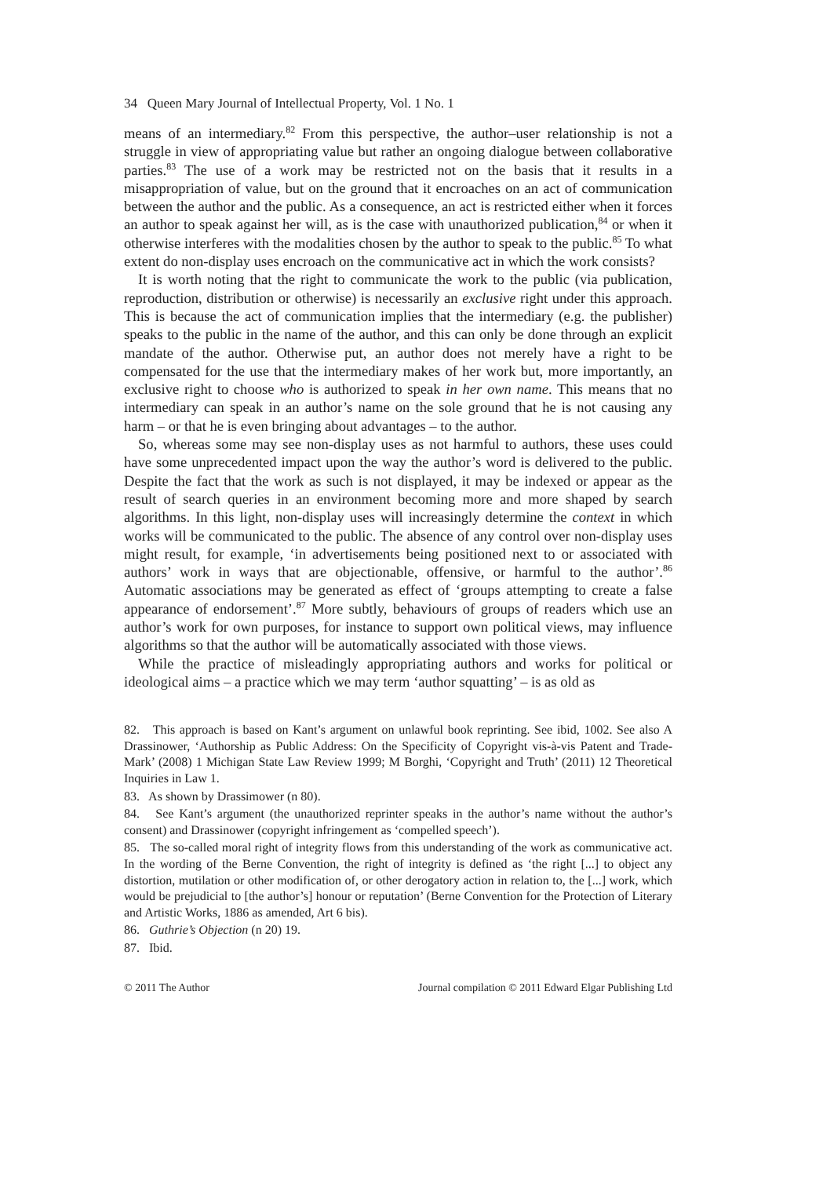34 Queen Mary Journal of Intellectual Property, Vol. 1 No. 1
means of an intermediary.<sup>82</sup> From this perspective, the author–user relationship is not a struggle in view of appropriating value but rather an ongoing dialogue between collaborative parties.<sup>83</sup> The use of a work may be restricted not on the basis that it results in a misappropriation of value, but on the ground that it encroaches on an act of communication between the author and the public. As a consequence, an act is restricted either when it forces an author to speak against her will, as is the case with unauthorized publication,<sup>84</sup> or when it otherwise interferes with the modalities chosen by the author to speak to the public.<sup>85</sup> To what extent do non-display uses encroach on the communicative act in which the work consists?
It is worth noting that the right to communicate the work to the public (via publication, reproduction, distribution or otherwise) is necessarily an exclusive right under this approach. This is because the act of communication implies that the intermediary (e.g. the publisher) speaks to the public in the name of the author, and this can only be done through an explicit mandate of the author. Otherwise put, an author does not merely have a right to be compensated for the use that the intermediary makes of her work but, more importantly, an exclusive right to choose who is authorized to speak in her own name. This means that no intermediary can speak in an author’s name on the sole ground that he is not causing any harm – or that he is even bringing about advantages – to the author.
So, whereas some may see non-display uses as not harmful to authors, these uses could have some unprecedented impact upon the way the author’s word is delivered to the public. Despite the fact that the work as such is not displayed, it may be indexed or appear as the result of search queries in an environment becoming more and more shaped by search algorithms. In this light, non-display uses will increasingly determine the context in which works will be communicated to the public. The absence of any control over non-display uses might result, for example, ‘in advertisements being positioned next to or associated with authors’ work in ways that are objectionable, offensive, or harmful to the author’.<sup>86</sup> Automatic associations may be generated as effect of ‘groups attempting to create a false appearance of endorsement’.<sup>87</sup> More subtly, behaviours of groups of readers which use an author’s work for own purposes, for instance to support own political views, may influence algorithms so that the author will be automatically associated with those views.
While the practice of misleadingly appropriating authors and works for political or ideological aims – a practice which we may term ‘author squatting’ – is as old as
82. This approach is based on Kant’s argument on unlawful book reprinting. See ibid, 1002. See also A Drassinower, ‘Authorship as Public Address: On the Specificity of Copyright vis-à-vis Patent and Trade-Mark’ (2008) 1 Michigan State Law Review 1999; M Borghi, ‘Copyright and Truth’ (2011) 12 Theoretical Inquiries in Law 1.
83. As shown by Drassimower (n 80).
84. See Kant’s argument (the unauthorized reprinter speaks in the author’s name without the author’s consent) and Drassinower (copyright infringement as ‘compelled speech’).
85. The so-called moral right of integrity flows from this understanding of the work as communicative act. In the wording of the Berne Convention, the right of integrity is defined as ‘the right [...] to object any distortion, mutilation or other modification of, or other derogatory action in relation to, the [...] work, which would be prejudicial to [the author’s] honour or reputation’ (Berne Convention for the Protection of Literary and Artistic Works, 1886 as amended, Art 6 bis).
86. Guthrie’s Objection (n 20) 19.
87. Ibid.
© 2011 The Author Journal compilation © 2011 Edward Elgar Publishing Ltd